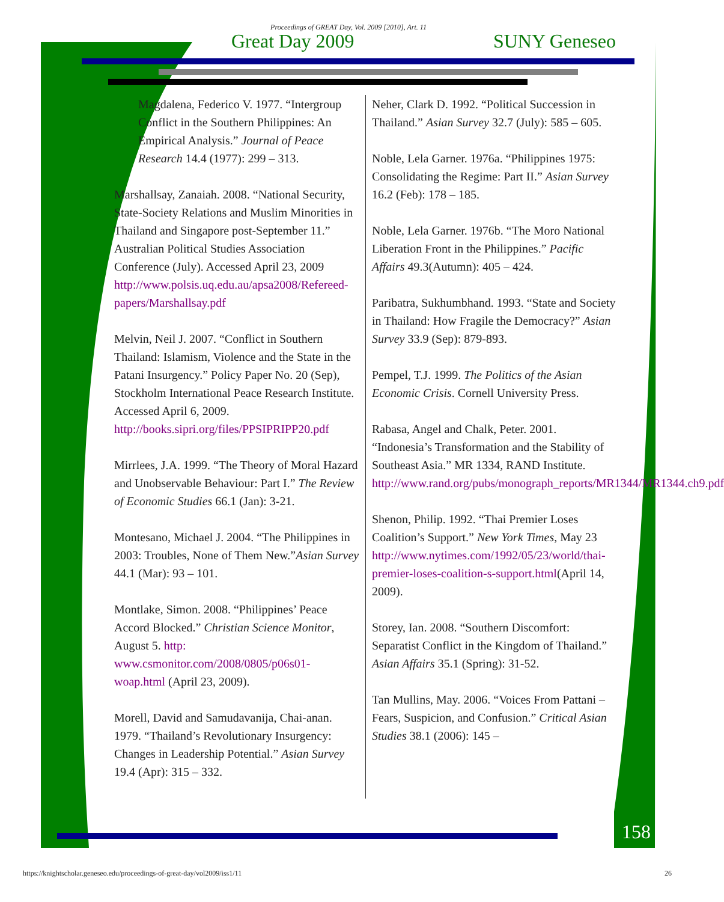Proceedings of GREAT Day, Vol. 2009 [2010], Art. 11
Great Day 2009 SUNY Geneseo
Magdalena, Federico V. 1977. “Intergroup Conflict in the Southern Philippines: An Empirical Analysis.” Journal of Peace Research 14.4 (1977): 299 – 313.
Marshallsay, Zanaiah. 2008. “National Security, State-Society Relations and Muslim Minorities in Thailand and Singapore post-September 11.” Australian Political Studies Association Conference (July). Accessed April 23, 2009 http://www.polsis.uq.edu.au/apsa2008/Refereed-papers/Marshallsay.pdf
Melvin, Neil J. 2007. “Conflict in Southern Thailand: Islamism, Violence and the State in the Patani Insurgency.” Policy Paper No. 20 (Sep), Stockholm International Peace Research Institute. Accessed April 6, 2009. http://books.sipri.org/files/PPSIPRIPP20.pdf
Mirrlees, J.A. 1999. “The Theory of Moral Hazard and Unobservable Behaviour: Part I.” The Review of Economic Studies 66.1 (Jan): 3-21.
Montesano, Michael J. 2004. “The Philippines in 2003: Troubles, None of Them New.”Asian Survey 44.1 (Mar): 93 – 101.
Montlake, Simon. 2008. “Philippines’ Peace Accord Blocked.” Christian Science Monitor, August 5. http: www.csmonitor.com/2008/0805/p06s01-woap.html (April 23, 2009).
Morell, David and Samudavanija, Chai-anan. 1979. “Thailand’s Revolutionary Insurgency: Changes in Leadership Potential.” Asian Survey 19.4 (Apr): 315 – 332.
Neher, Clark D. 1992. “Political Succession in Thailand.” Asian Survey 32.7 (July): 585 – 605.
Noble, Lela Garner. 1976a. “Philippines 1975: Consolidating the Regime: Part II.” Asian Survey 16.2 (Feb): 178 – 185.
Noble, Lela Garner. 1976b. “The Moro National Liberation Front in the Philippines.” Pacific Affairs 49.3(Autumn): 405 – 424.
Paribatra, Sukhumbhand. 1993. “State and Society in Thailand: How Fragile the Democracy?” Asian Survey 33.9 (Sep): 879-893.
Pempel, T.J. 1999. The Politics of the Asian Economic Crisis. Cornell University Press.
Rabasa, Angel and Chalk, Peter. 2001. “Indonesia’s Transformation and the Stability of Southeast Asia.” MR 1334, RAND Institute. http://www.rand.org/pubs/monograph_reports/MR1344/MR1344.ch9.pdf
Shenon, Philip. 1992. “Thai Premier Loses Coalition’s Support.” New York Times, May 23 http://www.nytimes.com/1992/05/23/world/thai-premier-loses-coalition-s-support.html(April 14, 2009).
Storey, Ian. 2008. “Southern Discomfort: Separatist Conflict in the Kingdom of Thailand.” Asian Affairs 35.1 (Spring): 31-52.
Tan Mullins, May. 2006. “Voices From Pattani – Fears, Suspicion, and Confusion.” Critical Asian Studies 38.1 (2006): 145 –
158
https://knightscholar.geneseo.edu/proceedings-of-great-day/vol2009/iss1/11 26